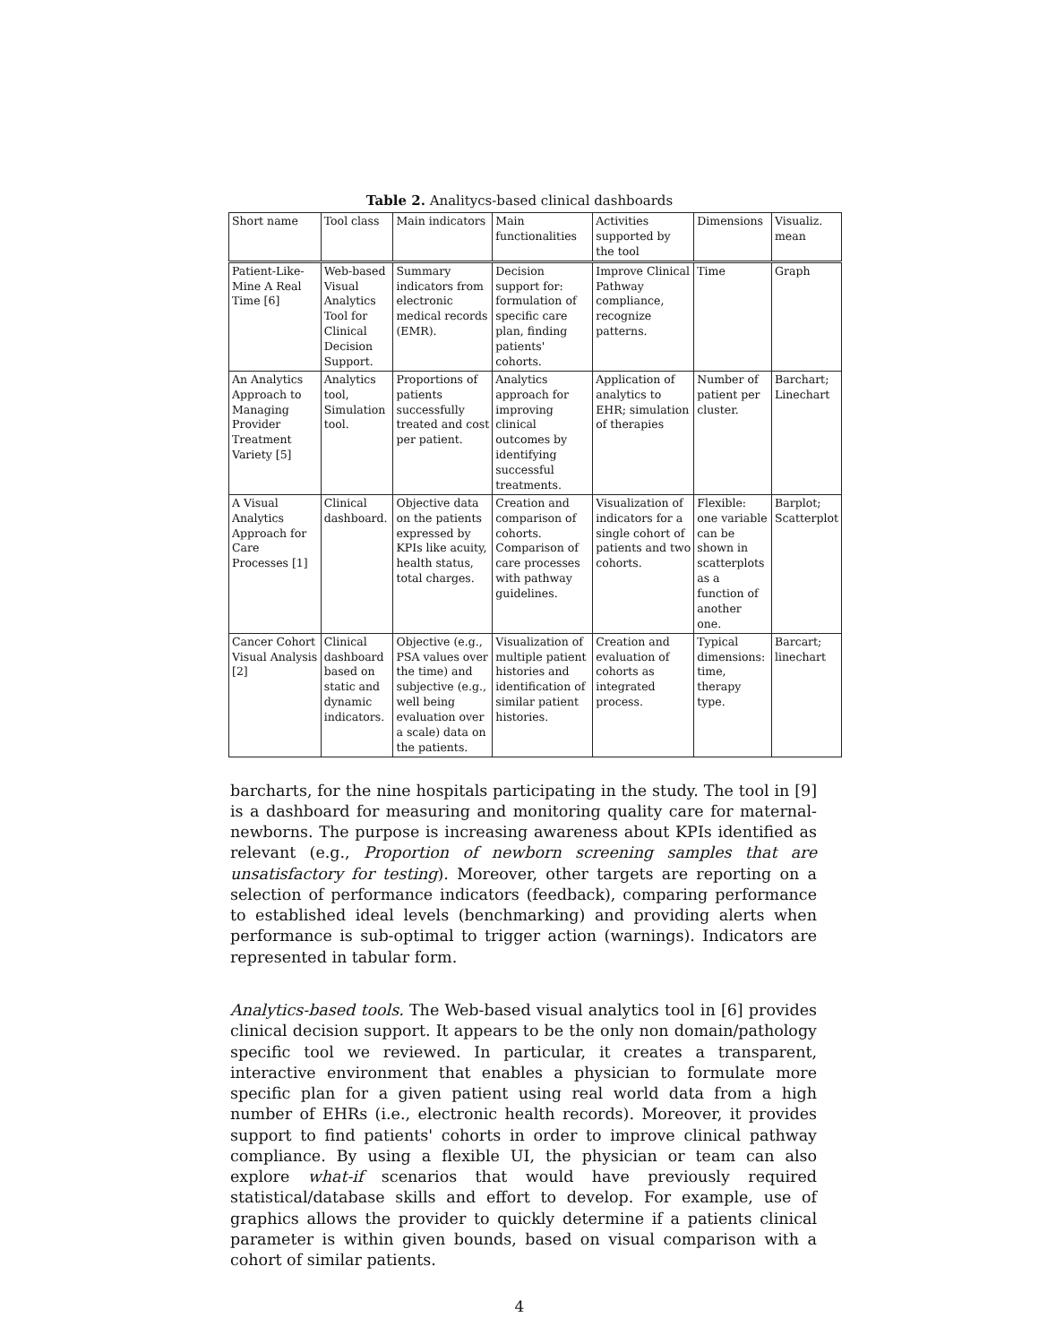Table 2. Analitycs-based clinical dashboards
| Short name | Tool class | Main indicators | Main functionalities | Activities supported by the tool | Dimensions | Visualiz. mean |
| --- | --- | --- | --- | --- | --- | --- |
| Patient-Like-Mine A Real Time [6] | Web-based Visual Analytics Tool for Clinical Decision Support. | Summary indicators from electronic medical records (EMR). | Decision support for: formulation of specific care plan, finding patients' cohorts. | Improve Clinical Pathway compliance, recognize patterns. | Time | Graph |
| An Analytics Approach to Managing Provider Treatment Variety [5] | Analytics tool, Simulation tool. | Proportions of patients successfully treated and cost per patient. | Analytics approach for improving clinical outcomes by identifying successful treatments. | Application of analytics to EHR; simulation of therapies | Number of patient per cluster. | Barchart; Linechart |
| A Visual Analytics Approach for Care Processes [1] | Clinical dashboard. | Objective data on the patients expressed by KPIs like acuity, health status, total charges. | Creation and comparison of cohorts. Comparison of care processes with pathway guidelines. | Visualization of indicators for a single cohort of patients and two cohorts. | Flexible: one variable can be shown in scatterplots as a function of another one. | Barplot; Scatterplot |
| Cancer Cohort Visual Analysis [2] | Clinical dashboard based on static and dynamic indicators. | Objective (e.g., PSA values over the time) and subjective (e.g., well being evaluation over a scale) data on the patients. | Visualization of multiple patient histories and identification of similar patient histories. | Creation and evaluation of cohorts as integrated process. | Typical dimensions: time, therapy type. | Barcart; linechart |
barcharts, for the nine hospitals participating in the study. The tool in [9] is a dashboard for measuring and monitoring quality care for maternal-newborns. The purpose is increasing awareness about KPIs identified as relevant (e.g., Proportion of newborn screening samples that are unsatisfactory for testing). Moreover, other targets are reporting on a selection of performance indicators (feedback), comparing performance to established ideal levels (benchmarking) and providing alerts when performance is sub-optimal to trigger action (warnings). Indicators are represented in tabular form.
Analytics-based tools. The Web-based visual analytics tool in [6] provides clinical decision support. It appears to be the only non domain/pathology specific tool we reviewed. In particular, it creates a transparent, interactive environment that enables a physician to formulate more specific plan for a given patient using real world data from a high number of EHRs (i.e., electronic health records). Moreover, it provides support to find patients' cohorts in order to improve clinical pathway compliance. By using a flexible UI, the physician or team can also explore what-if scenarios that would have previously required statistical/database skills and effort to develop. For example, use of graphics allows the provider to quickly determine if a patients clinical parameter is within given bounds, based on visual comparison with a cohort of similar patients.
4